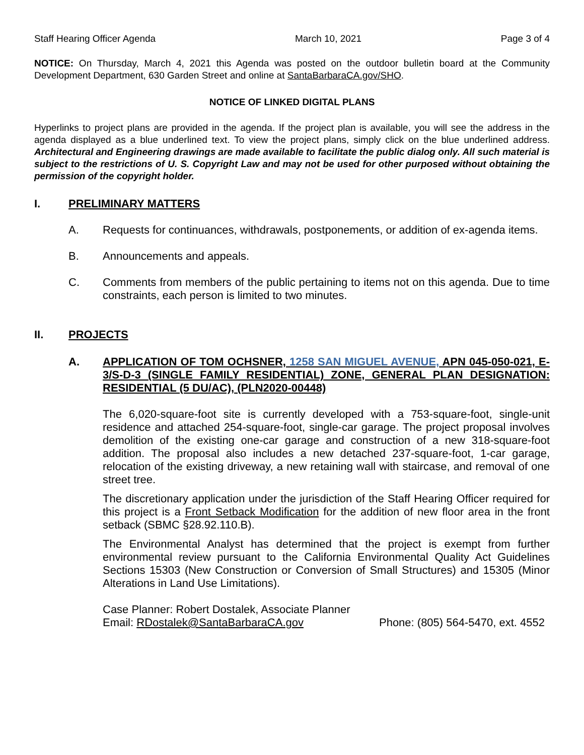Staff Hearing Officer Agenda March 10, 2021 Page 3 of 4
NOTICE: On Thursday, March 4, 2021 this Agenda was posted on the outdoor bulletin board at the Community Development Department, 630 Garden Street and online at SantaBarbaraCA.gov/SHO.
NOTICE OF LINKED DIGITAL PLANS
Hyperlinks to project plans are provided in the agenda. If the project plan is available, you will see the address in the agenda displayed as a blue underlined text. To view the project plans, simply click on the blue underlined address. Architectural and Engineering drawings are made available to facilitate the public dialog only. All such material is subject to the restrictions of U. S. Copyright Law and may not be used for other purposed without obtaining the permission of the copyright holder.
I. PRELIMINARY MATTERS
A. Requests for continuances, withdrawals, postponements, or addition of ex-agenda items.
B. Announcements and appeals.
C. Comments from members of the public pertaining to items not on this agenda. Due to time constraints, each person is limited to two minutes.
II. PROJECTS
A. APPLICATION OF TOM OCHSNER, 1258 SAN MIGUEL AVENUE, APN 045-050-021, E-3/S-D-3 (SINGLE FAMILY RESIDENTIAL) ZONE, GENERAL PLAN DESIGNATION: RESIDENTIAL (5 DU/AC), (PLN2020-00448)
The 6,020-square-foot site is currently developed with a 753-square-foot, single-unit residence and attached 254-square-foot, single-car garage. The project proposal involves demolition of the existing one-car garage and construction of a new 318-square-foot addition. The proposal also includes a new detached 237-square-foot, 1-car garage, relocation of the existing driveway, a new retaining wall with staircase, and removal of one street tree.
The discretionary application under the jurisdiction of the Staff Hearing Officer required for this project is a Front Setback Modification for the addition of new floor area in the front setback (SBMC §28.92.110.B).
The Environmental Analyst has determined that the project is exempt from further environmental review pursuant to the California Environmental Quality Act Guidelines Sections 15303 (New Construction or Conversion of Small Structures) and 15305 (Minor Alterations in Land Use Limitations).
Case Planner: Robert Dostalek, Associate Planner
Email: RDostalek@SantaBarbaraCA.gov Phone: (805) 564-5470, ext. 4552